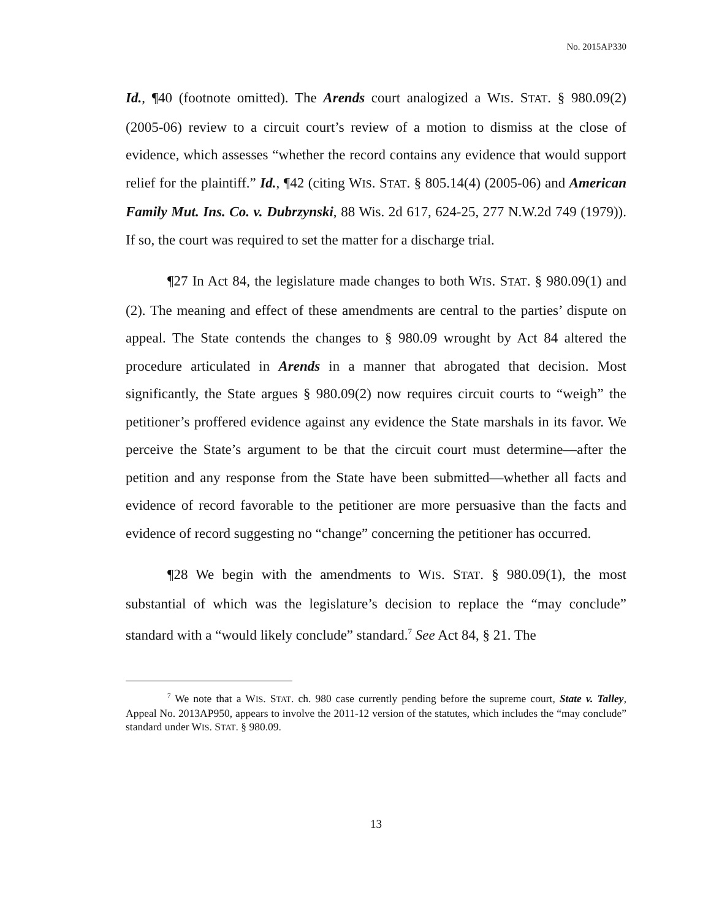No. 2015AP330
Id., ¶40 (footnote omitted). The Arends court analogized a WIS. STAT. § 980.09(2) (2005-06) review to a circuit court’s review of a motion to dismiss at the close of evidence, which assesses “whether the record contains any evidence that would support relief for the plaintiff.” Id., ¶42 (citing WIS. STAT. § 805.14(4) (2005-06) and American Family Mut. Ins. Co. v. Dubrzynski, 88 Wis. 2d 617, 624-25, 277 N.W.2d 749 (1979)). If so, the court was required to set the matter for a discharge trial.
¶27 In Act 84, the legislature made changes to both WIS. STAT. § 980.09(1) and (2). The meaning and effect of these amendments are central to the parties’ dispute on appeal. The State contends the changes to § 980.09 wrought by Act 84 altered the procedure articulated in Arends in a manner that abrogated that decision. Most significantly, the State argues § 980.09(2) now requires circuit courts to “weigh” the petitioner’s proffered evidence against any evidence the State marshals in its favor. We perceive the State’s argument to be that the circuit court must determine—after the petition and any response from the State have been submitted—whether all facts and evidence of record favorable to the petitioner are more persuasive than the facts and evidence of record suggesting no “change” concerning the petitioner has occurred.
¶28 We begin with the amendments to WIS. STAT. § 980.09(1), the most substantial of which was the legislature’s decision to replace the “may conclude” standard with a “would likely conclude” standard.<sup>7</sup> See Act 84, § 21. The
<sup>7</sup> We note that a WIS. STAT. ch. 980 case currently pending before the supreme court, State v. Talley, Appeal No. 2013AP950, appears to involve the 2011-12 version of the statutes, which includes the “may conclude” standard under WIS. STAT. § 980.09.
13